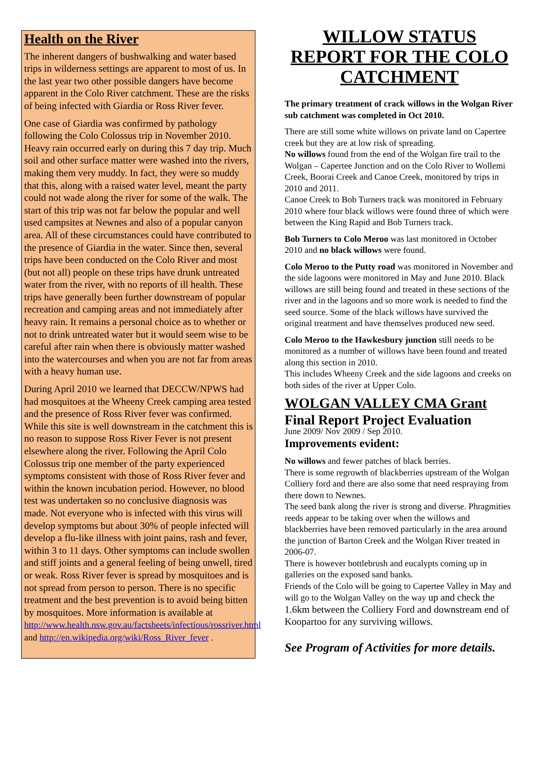Health on the River
The inherent dangers of bushwalking and water based trips in wilderness settings are apparent to most of us. In the last year two other possible dangers have become apparent in the Colo River catchment. These are the risks of being infected with Giardia or Ross River fever.
One case of Giardia was confirmed by pathology following the Colo Colossus trip in November 2010. Heavy rain occurred early on during this 7 day trip. Much soil and other surface matter were washed into the rivers, making them very muddy. In fact, they were so muddy that this, along with a raised water level, meant the party could not wade along the river for some of the walk. The start of this trip was not far below the popular and well used campsites at Newnes and also of a popular canyon area. All of these circumstances could have contributed to the presence of Giardia in the water. Since then, several trips have been conducted on the Colo River and most (but not all) people on these trips have drunk untreated water from the river, with no reports of ill health. These trips have generally been further downstream of popular recreation and camping areas and not immediately after heavy rain. It remains a personal choice as to whether or not to drink untreated water but it would seem wise to be careful after rain when there is obviously matter washed into the watercourses and when you are not far from areas with a heavy human use.
During April 2010 we learned that DECCW/NPWS had had mosquitoes at the Wheeny Creek camping area tested and the presence of Ross River fever was confirmed. While this site is well downstream in the catchment this is no reason to suppose Ross River Fever is not present elsewhere along the river. Following the April Colo Colossus trip one member of the party experienced symptoms consistent with those of Ross River fever and within the known incubation period. However, no blood test was undertaken so no conclusive diagnosis was made. Not everyone who is infected with this virus will develop symptoms but about 30% of people infected will develop a flu-like illness with joint pains, rash and fever, within 3 to 11 days. Other symptoms can include swollen and stiff joints and a general feeling of being unwell, tired or weak. Ross River fever is spread by mosquitoes and is not spread from person to person. There is no specific treatment and the best prevention is to avoid being bitten by mosquitoes. More information is available at http://www.health.nsw.gov.au/factsheets/infectious/rossriver.html and http://en.wikipedia.org/wiki/Ross_River_fever .
WILLOW STATUS REPORT FOR THE COLO CATCHMENT
The primary treatment of crack willows in the Wolgan River sub catchment was completed in Oct 2010.
There are still some white willows on private land on Capertee creek but they are at low risk of spreading.
No willows found from the end of the Wolgan fire trail to the Wolgan – Capertee Junction and on the Colo River to Wollemi Creek, Boorai Creek and Canoe Creek, monitored by trips in 2010 and 2011.
Canoe Creek to Bob Turners track was monitored in February 2010 where four black willows were found three of which were between the King Rapid and Bob Turners track.
Bob Turners to Colo Meroo was last monitored in October 2010 and no black willows were found.
Colo Meroo to the Putty road was monitored in November and the side lagoons were monitored in May and June 2010. Black willows are still being found and treated in these sections of the river and in the lagoons and so more work is needed to find the seed source. Some of the black willows have survived the original treatment and have themselves produced new seed.
Colo Meroo to the Hawkesbury junction still needs to be monitored as a number of willows have been found and treated along this section in 2010.
This includes Wheeny Creek and the side lagoons and creeks on both sides of the river at Upper Colo.
WOLGAN VALLEY CMA Grant
Final Report Project Evaluation
June 2009/ Nov 2009 / Sep 2010.
Improvements evident:
No willows and fewer patches of black berries.
There is some regrowth of blackberries upstream of the Wolgan Colliery ford and there are also some that need respraying from there down to Newnes.
The seed bank along the river is strong and diverse. Phragmities reeds appear to be taking over when the willows and blackberries have been removed particularly in the area around the junction of Barton Creek and the Wolgan River treated in 2006-07.
There is however bottlebrush and eucalypts coming up in galleries on the exposed sand banks.
Friends of the Colo will be going to Capertee Valley in May and will go to the Wolgan Valley on the way up and check the 1.6km between the Colliery Ford and downstream end of Koopartoo for any surviving willows.
See Program of Activities for more details.